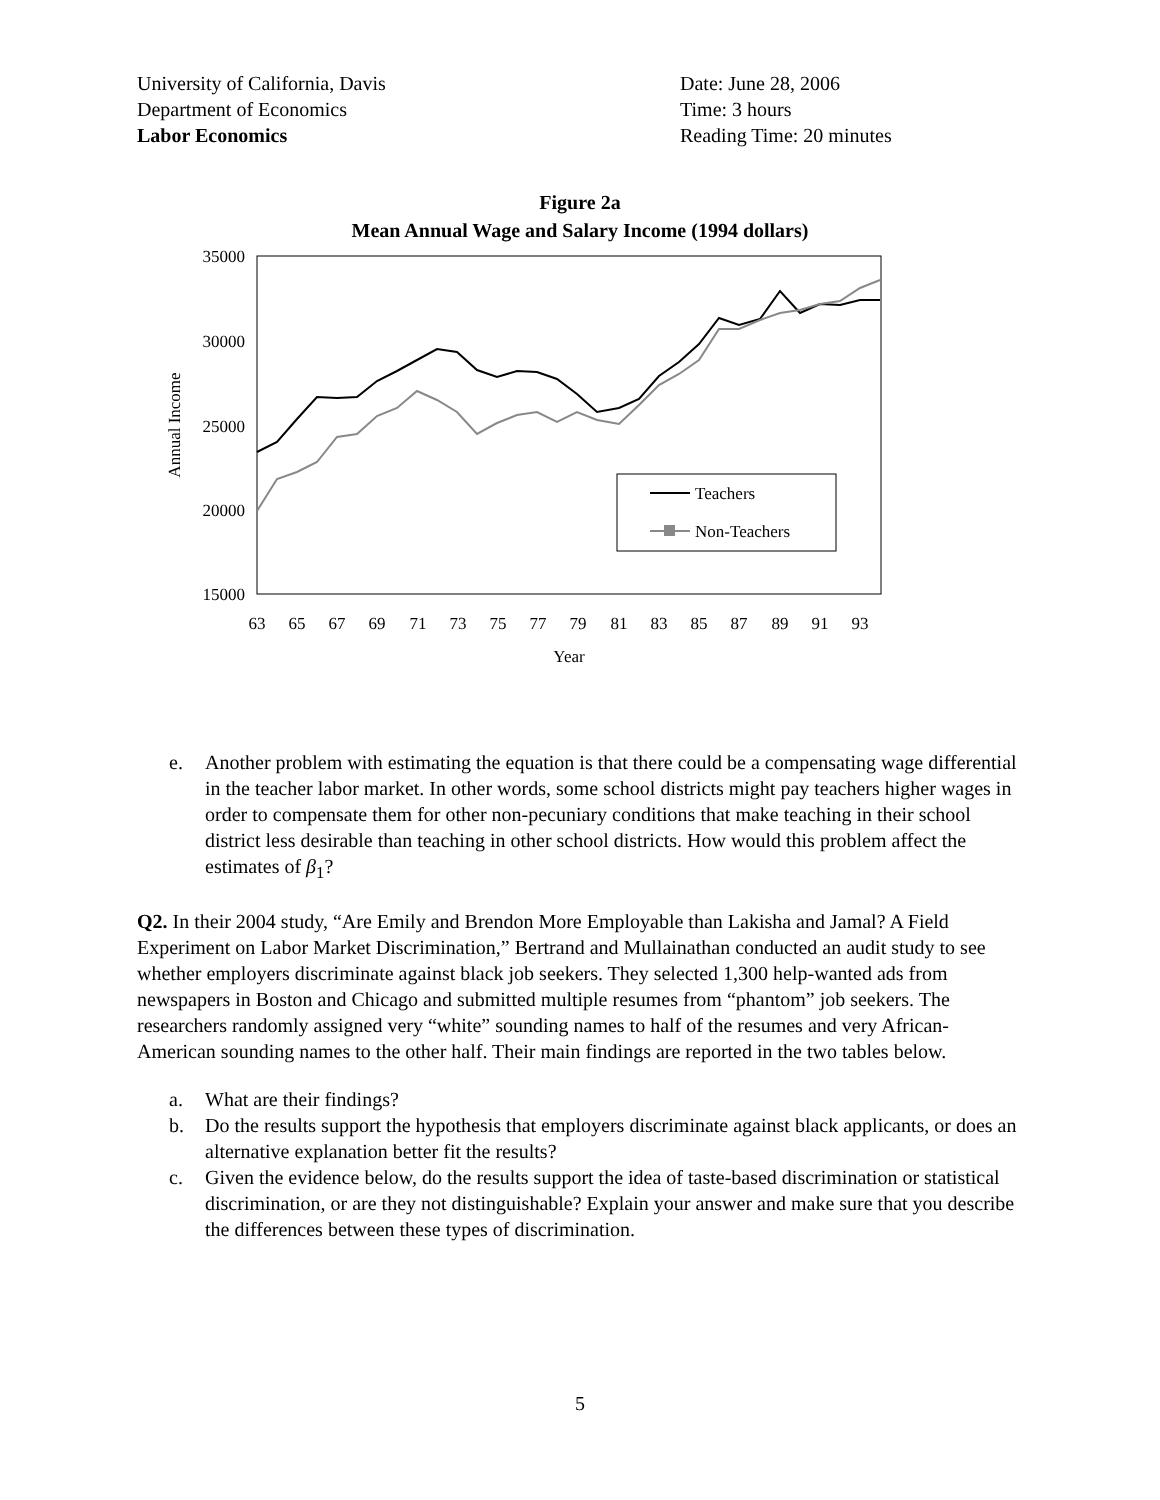University of California, Davis
Department of Economics
Labor Economics
Date: June 28, 2006
Time: 3 hours
Reading Time: 20 minutes
Figure 2a
Mean Annual Wage and Salary Income (1994 dollars)
35000
30000
25000
20000
15000
Annual Income
63
65
67
69
71
73
75
77
79
81
83
85
87
89
91
93
Year
Teachers
Non-Teachers
e. Another problem with estimating the equation is that there could be a compensating wage differential in the teacher labor market. In other words, some school districts might pay teachers higher wages in order to compensate them for other non-pecuniary conditions that make teaching in their school district less desirable than teaching in other school districts. How would this problem affect the estimates of β<sub>1</sub>?
Q2. In their 2004 study, “Are Emily and Brendon More Employable than Lakisha and Jamal? A Field Experiment on Labor Market Discrimination,” Bertrand and Mullainathan conducted an audit study to see whether employers discriminate against black job seekers. They selected 1,300 help-wanted ads from newspapers in Boston and Chicago and submitted multiple resumes from “phantom” job seekers. The researchers randomly assigned very “white” sounding names to half of the resumes and very African-American sounding names to the other half. Their main findings are reported in the two tables below.
a. What are their findings?
b. Do the results support the hypothesis that employers discriminate against black applicants, or does an alternative explanation better fit the results?
c. Given the evidence below, do the results support the idea of taste-based discrimination or statistical discrimination, or are they not distinguishable? Explain your answer and make sure that you describe the differences between these types of discrimination.
5